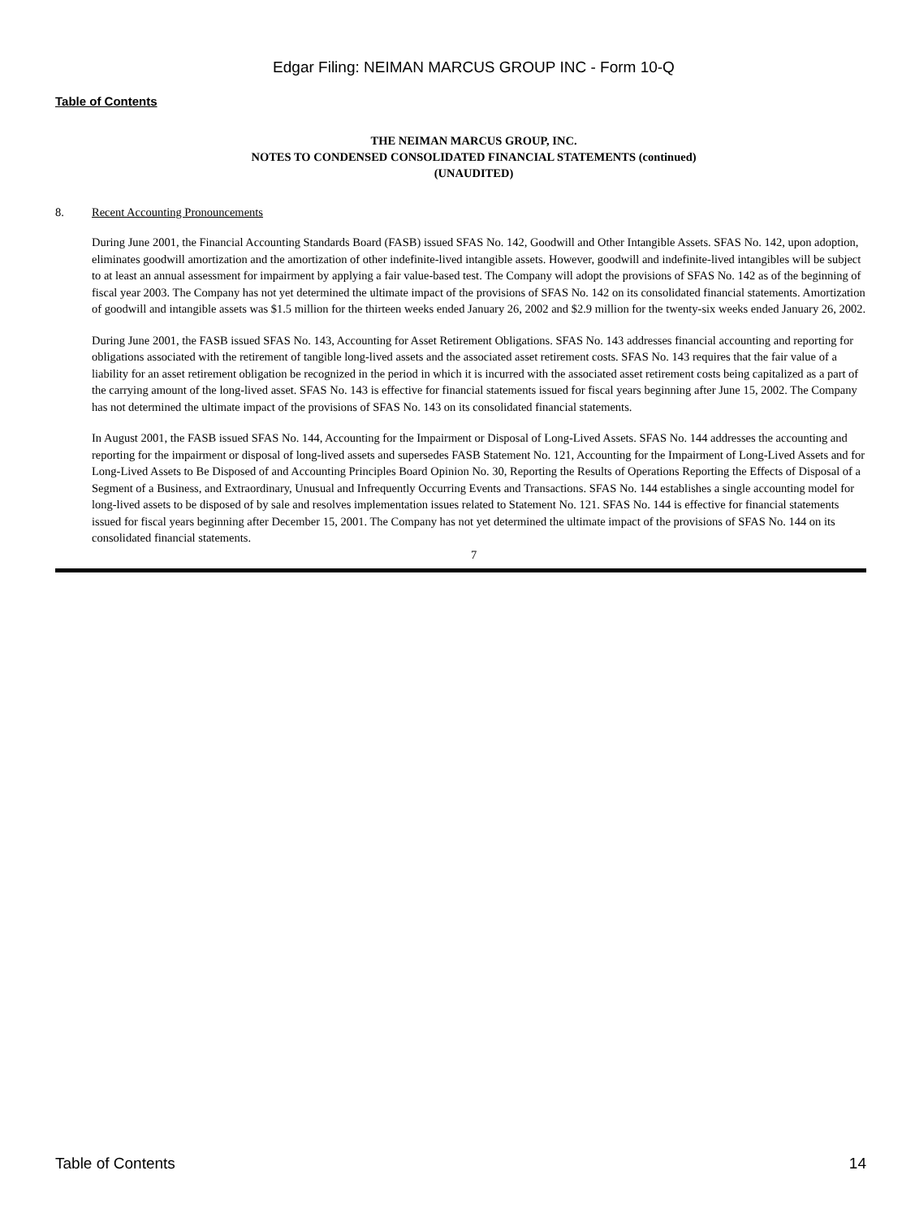Edgar Filing: NEIMAN MARCUS GROUP INC - Form 10-Q
Table of Contents
THE NEIMAN MARCUS GROUP, INC.
NOTES TO CONDENSED CONSOLIDATED FINANCIAL STATEMENTS (continued)
(UNAUDITED)
8. Recent Accounting Pronouncements
During June 2001, the Financial Accounting Standards Board (FASB) issued SFAS No. 142, Goodwill and Other Intangible Assets. SFAS No. 142, upon adoption, eliminates goodwill amortization and the amortization of other indefinite-lived intangible assets. However, goodwill and indefinite-lived intangibles will be subject to at least an annual assessment for impairment by applying a fair value-based test. The Company will adopt the provisions of SFAS No. 142 as of the beginning of fiscal year 2003. The Company has not yet determined the ultimate impact of the provisions of SFAS No. 142 on its consolidated financial statements. Amortization of goodwill and intangible assets was $1.5 million for the thirteen weeks ended January 26, 2002 and $2.9 million for the twenty-six weeks ended January 26, 2002.
During June 2001, the FASB issued SFAS No. 143, Accounting for Asset Retirement Obligations. SFAS No. 143 addresses financial accounting and reporting for obligations associated with the retirement of tangible long-lived assets and the associated asset retirement costs. SFAS No. 143 requires that the fair value of a liability for an asset retirement obligation be recognized in the period in which it is incurred with the associated asset retirement costs being capitalized as a part of the carrying amount of the long-lived asset. SFAS No. 143 is effective for financial statements issued for fiscal years beginning after June 15, 2002. The Company has not determined the ultimate impact of the provisions of SFAS No. 143 on its consolidated financial statements.
In August 2001, the FASB issued SFAS No. 144, Accounting for the Impairment or Disposal of Long-Lived Assets. SFAS No. 144 addresses the accounting and reporting for the impairment or disposal of long-lived assets and supersedes FASB Statement No. 121, Accounting for the Impairment of Long-Lived Assets and for Long-Lived Assets to Be Disposed of and Accounting Principles Board Opinion No. 30, Reporting the Results of Operations Reporting the Effects of Disposal of a Segment of a Business, and Extraordinary, Unusual and Infrequently Occurring Events and Transactions. SFAS No. 144 establishes a single accounting model for long-lived assets to be disposed of by sale and resolves implementation issues related to Statement No. 121. SFAS No. 144 is effective for financial statements issued for fiscal years beginning after December 15, 2001. The Company has not yet determined the ultimate impact of the provisions of SFAS No. 144 on its consolidated financial statements.
7
Table of Contents 14